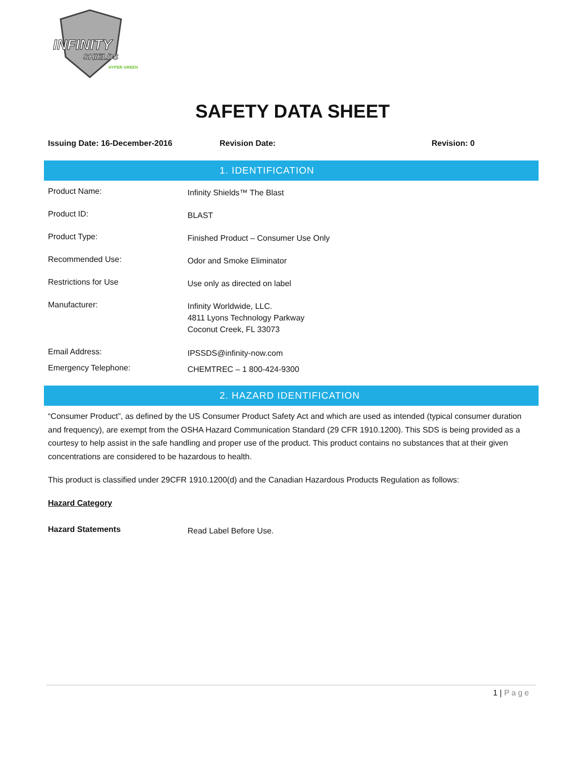INFINITY
SHIELDS
HYPER GREEN
SAFETY DATA SHEET
Issuing Date: 16-December-2016 Revision Date: Revision: 0
1. IDENTIFICATION
Product Name: Infinity Shields™ The Blast
Product ID: BLAST
Product Type: Finished Product – Consumer Use Only
Recommended Use: Odor and Smoke Eliminator
Restrictions for Use Use only as directed on label
Manufacturer: Infinity Worldwide, LLC.
4811 Lyons Technology Parkway
Coconut Creek, FL 33073
Email Address: IPSSDS@infinity-now.com
Emergency Telephone: CHEMTREC – 1 800-424-9300
2. HAZARD IDENTIFICATION
“Consumer Product”, as defined by the US Consumer Product Safety Act and which are used as intended (typical consumer duration and frequency), are exempt from the OSHA Hazard Communication Standard (29 CFR 1910.1200). This SDS is being provided as a courtesy to help assist in the safe handling and proper use of the product. This product contains no substances that at their given concentrations are considered to be hazardous to health.
This product is classified under 29CFR 1910.1200(d) and the Canadian Hazardous Products Regulation as follows:
Hazard Category
Hazard Statements Read Label Before Use.
1 | Page